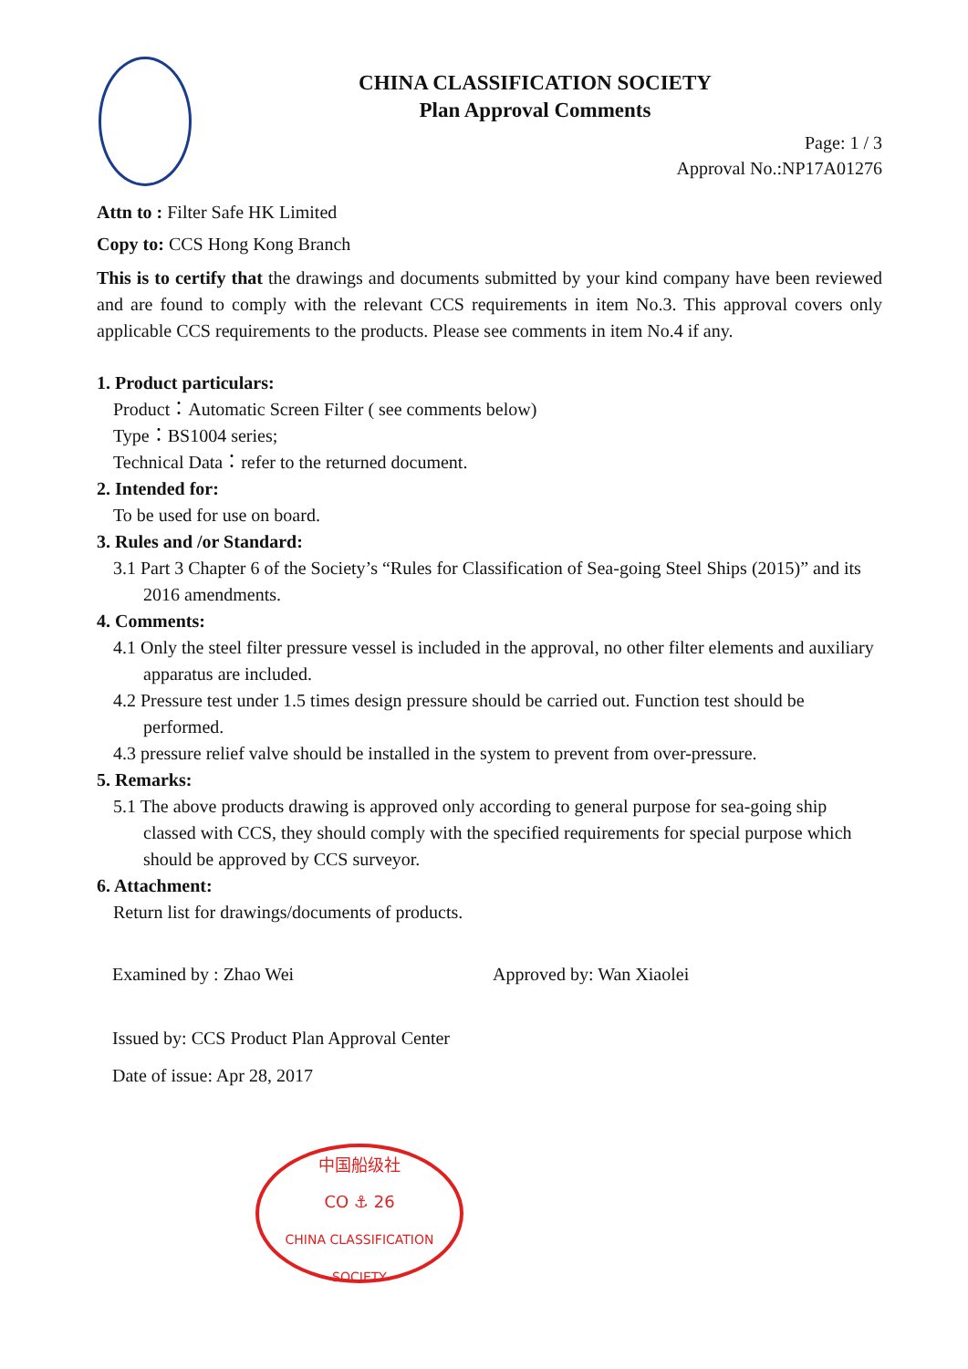CHINA CLASSIFICATION SOCIETY
Plan Approval Comments
Page: 1 / 3
Approval No.:NP17A01276
Attn to : Filter Safe HK Limited
Copy to: CCS Hong Kong Branch
This is to certify that the drawings and documents submitted by your kind company have been reviewed and are found to comply with the relevant CCS requirements in item No.3. This approval covers only applicable CCS requirements to the products. Please see comments in item No.4 if any.
1. Product particulars:
Product：Automatic Screen Filter ( see comments below)
Type：BS1004 series;
Technical Data：refer to the returned document.
2. Intended for:
To be used for use on board.
3. Rules and /or Standard:
3.1 Part 3 Chapter 6 of the Society’s “Rules for Classification of Sea-going Steel Ships (2015)” and its 2016 amendments.
4. Comments:
4.1 Only the steel filter pressure vessel is included in the approval, no other filter elements and auxiliary apparatus are included.
4.2 Pressure test under 1.5 times design pressure should be carried out. Function test should be performed.
4.3 pressure relief valve should be installed in the system to prevent from over-pressure.
5. Remarks:
5.1 The above products drawing is approved only according to general purpose for sea-going ship classed with CCS, they should comply with the specified requirements for special purpose which should be approved by CCS surveyor.
6. Attachment:
Return list for drawings/documents of products.
Examined by : Zhao Wei Approved by: Wan Xiaolei
Issued by: CCS Product Plan Approval Center
Date of issue: Apr 28, 2017
中国船级社
CO ⚓ 26
CHINA CLASSIFICATION SOCIETY